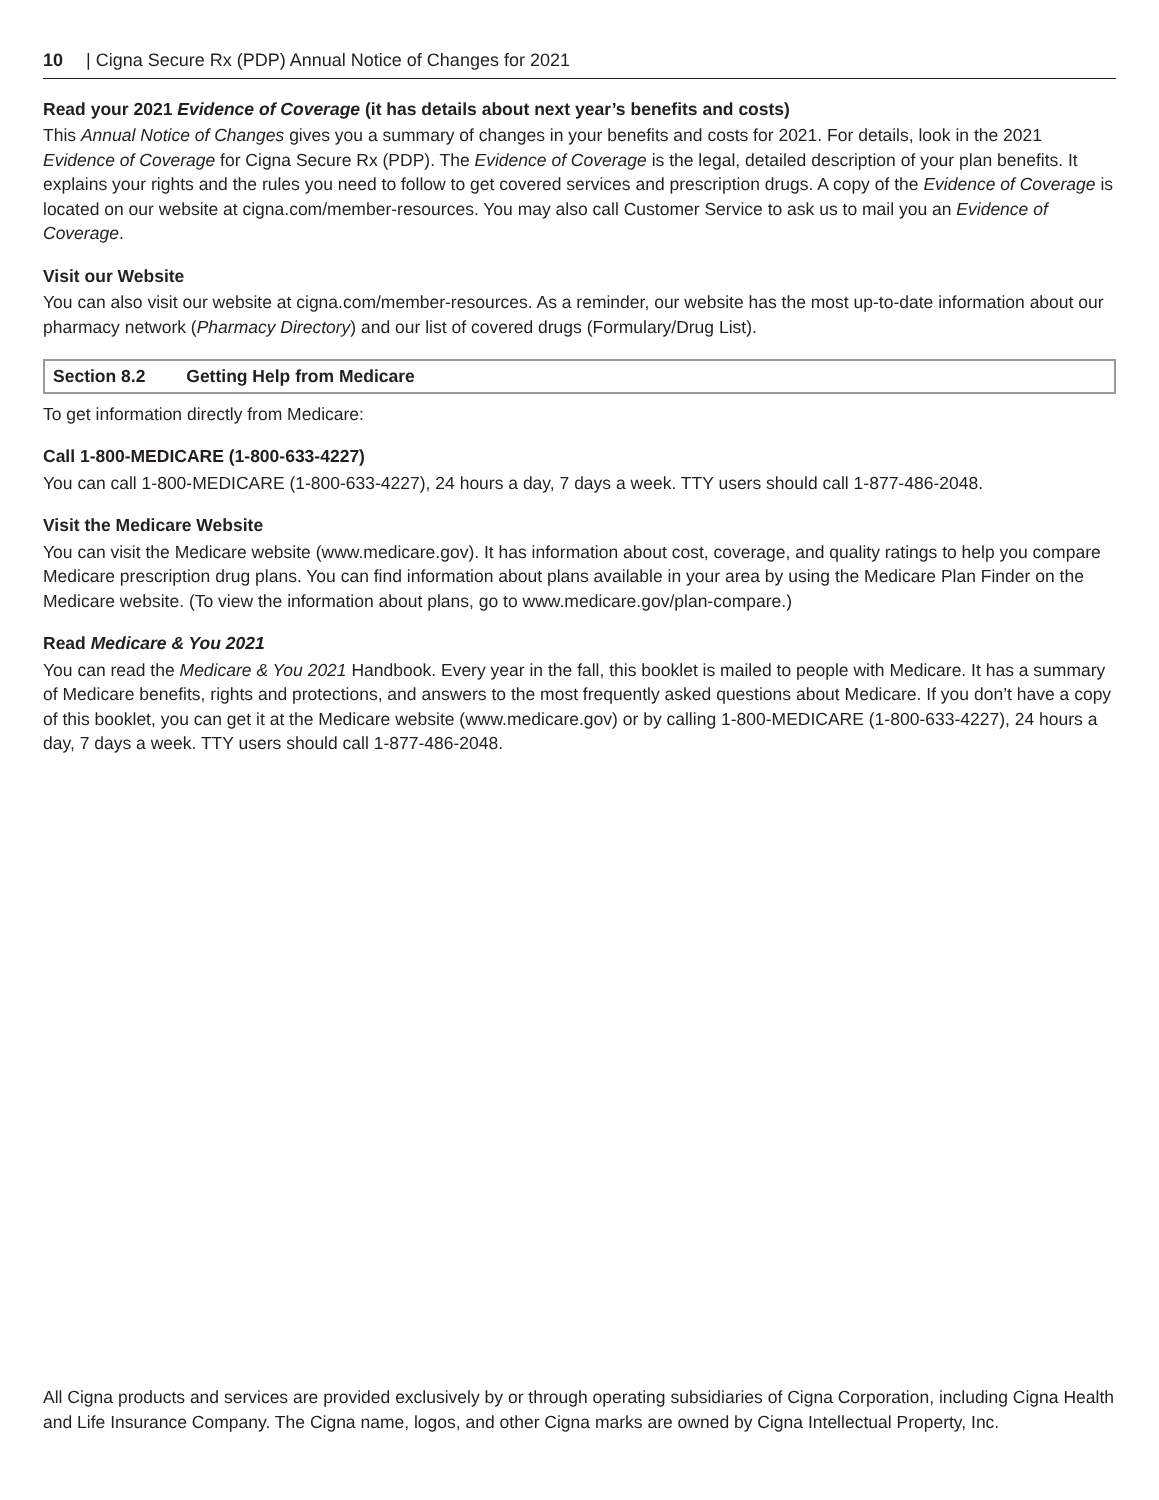10 | Cigna Secure Rx (PDP) Annual Notice of Changes for 2021
Read your 2021 Evidence of Coverage (it has details about next year’s benefits and costs)
This Annual Notice of Changes gives you a summary of changes in your benefits and costs for 2021. For details, look in the 2021 Evidence of Coverage for Cigna Secure Rx (PDP). The Evidence of Coverage is the legal, detailed description of your plan benefits. It explains your rights and the rules you need to follow to get covered services and prescription drugs. A copy of the Evidence of Coverage is located on our website at cigna.com/member-resources. You may also call Customer Service to ask us to mail you an Evidence of Coverage.
Visit our Website
You can also visit our website at cigna.com/member-resources. As a reminder, our website has the most up-to-date information about our pharmacy network (Pharmacy Directory) and our list of covered drugs (Formulary/Drug List).
Section 8.2 Getting Help from Medicare
To get information directly from Medicare:
Call 1-800-MEDICARE (1-800-633-4227)
You can call 1-800-MEDICARE (1-800-633-4227), 24 hours a day, 7 days a week. TTY users should call 1-877-486-2048.
Visit the Medicare Website
You can visit the Medicare website (www.medicare.gov). It has information about cost, coverage, and quality ratings to help you compare Medicare prescription drug plans. You can find information about plans available in your area by using the Medicare Plan Finder on the Medicare website. (To view the information about plans, go to www.medicare.gov/plan-compare.)
Read Medicare & You 2021
You can read the Medicare & You 2021 Handbook. Every year in the fall, this booklet is mailed to people with Medicare. It has a summary of Medicare benefits, rights and protections, and answers to the most frequently asked questions about Medicare. If you don’t have a copy of this booklet, you can get it at the Medicare website (www.medicare.gov) or by calling 1-800-MEDICARE (1-800-633-4227), 24 hours a day, 7 days a week. TTY users should call 1-877-486-2048.
All Cigna products and services are provided exclusively by or through operating subsidiaries of Cigna Corporation, including Cigna Health and Life Insurance Company. The Cigna name, logos, and other Cigna marks are owned by Cigna Intellectual Property, Inc.